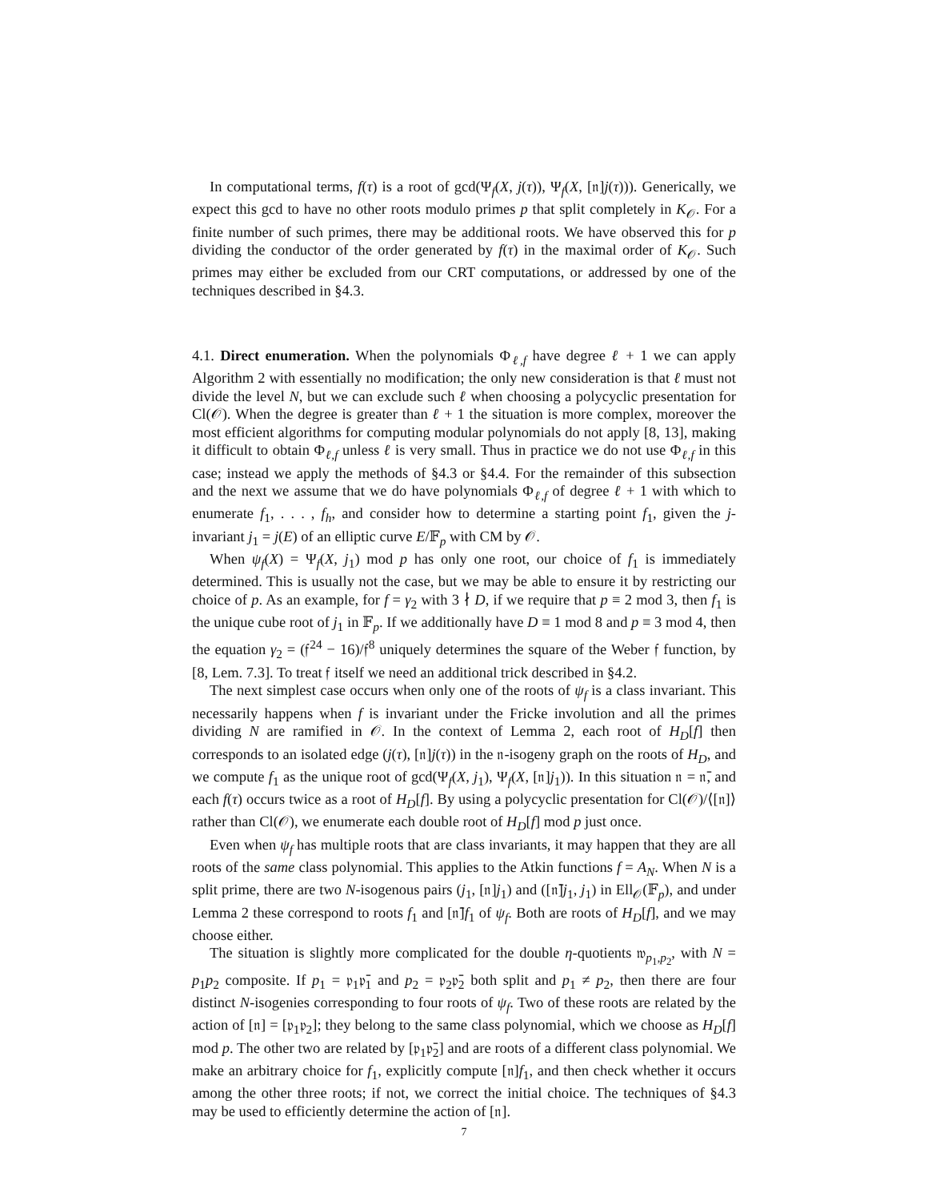In computational terms, f(τ) is a root of gcd(Ψ<sub>f</sub>(X, j(τ)), Ψ<sub>f</sub>(X, [𝔫]j(τ))). Generically, we expect this gcd to have no other roots modulo primes p that split completely in K<sub>𝒪</sub>. For a finite number of such primes, there may be additional roots. We have observed this for p dividing the conductor of the order generated by f(τ) in the maximal order of K<sub>𝒪</sub>. Such primes may either be excluded from our CRT computations, or addressed by one of the techniques described in §4.3.
4.1. Direct enumeration. When the polynomials Φ<sub>ℓ,f</sub> have degree ℓ + 1 we can apply Algorithm 2 with essentially no modification; the only new consideration is that ℓ must not divide the level N, but we can exclude such ℓ when choosing a polycyclic presentation for Cl(𝒪). When the degree is greater than ℓ + 1 the situation is more complex, moreover the most efficient algorithms for computing modular polynomials do not apply [8, 13], making it difficult to obtain Φ<sub>ℓ,f</sub> unless ℓ is very small. Thus in practice we do not use Φ<sub>ℓ,f</sub> in this case; instead we apply the methods of §4.3 or §4.4. For the remainder of this subsection and the next we assume that we do have polynomials Φ<sub>ℓ,f</sub> of degree ℓ + 1 with which to enumerate f<sub>1</sub>, . . . , f<sub>h</sub>, and consider how to determine a starting point f<sub>1</sub>, given the j-invariant j<sub>1</sub> = j(E) of an elliptic curve E/𝔽<sub>p</sub> with CM by 𝒪.
When ψ<sub>f</sub>(X) = Ψ<sub>f</sub>(X, j<sub>1</sub>) mod p has only one root, our choice of f<sub>1</sub> is immediately determined. This is usually not the case, but we may be able to ensure it by restricting our choice of p. As an example, for f = γ<sub>2</sub> with 3 ∤ D, if we require that p ≡ 2 mod 3, then f<sub>1</sub> is the unique cube root of j<sub>1</sub> in 𝔽<sub>p</sub>. If we additionally have D ≡ 1 mod 8 and p ≡ 3 mod 4, then the equation γ<sub>2</sub> = (𝔣<sup>24</sup> − 16)/𝔣<sup>8</sup> uniquely determines the square of the Weber 𝔣 function, by [8, Lem. 7.3]. To treat 𝔣 itself we need an additional trick described in §4.2.
The next simplest case occurs when only one of the roots of ψ<sub>f</sub> is a class invariant. This necessarily happens when f is invariant under the Fricke involution and all the primes dividing N are ramified in 𝒪. In the context of Lemma 2, each root of H<sub>D</sub>[f] then corresponds to an isolated edge (j(τ), [𝔫]j(τ)) in the 𝔫-isogeny graph on the roots of H<sub>D</sub>, and we compute f<sub>1</sub> as the unique root of gcd(Ψ<sub>f</sub>(X, j<sub>1</sub>), Ψ<sub>f</sub>(X, [𝔫]j<sub>1</sub>)). In this situation 𝔫 = 𝔫̄, and each f(τ) occurs twice as a root of H<sub>D</sub>[f]. By using a polycyclic presentation for Cl(𝒪)/⟨[𝔫]⟩ rather than Cl(𝒪), we enumerate each double root of H<sub>D</sub>[f] mod p just once.
Even when ψ<sub>f</sub> has multiple roots that are class invariants, it may happen that they are all roots of the same class polynomial. This applies to the Atkin functions f = A<sub>N</sub>. When N is a split prime, there are two N-isogenous pairs (j<sub>1</sub>, [𝔫]j<sub>1</sub>) and ([𝔫̄]j<sub>1</sub>, j<sub>1</sub>) in Ell<sub>𝒪</sub>(𝔽<sub>p</sub>), and under Lemma 2 these correspond to roots f<sub>1</sub> and [𝔫̄]f<sub>1</sub> of ψ<sub>f</sub>. Both are roots of H<sub>D</sub>[f], and we may choose either.
The situation is slightly more complicated for the double η-quotients 𝔴<sub>p<sub>1</sub>,p<sub>2</sub></sub>, with N = p<sub>1</sub>p<sub>2</sub> composite. If p<sub>1</sub> = 𝔭<sub>1</sub>𝔭̄<sub>1</sub> and p<sub>2</sub> = 𝔭<sub>2</sub>𝔭̄<sub>2</sub> both split and p<sub>1</sub> ≠ p<sub>2</sub>, then there are four distinct N-isogenies corresponding to four roots of ψ<sub>f</sub>. Two of these roots are related by the action of [𝔫] = [𝔭<sub>1</sub>𝔭<sub>2</sub>]; they belong to the same class polynomial, which we choose as H<sub>D</sub>[f] mod p. The other two are related by [𝔭<sub>1</sub>𝔭̄<sub>2</sub>] and are roots of a different class polynomial. We make an arbitrary choice for f<sub>1</sub>, explicitly compute [𝔫]f<sub>1</sub>, and then check whether it occurs among the other three roots; if not, we correct the initial choice. The techniques of §4.3 may be used to efficiently determine the action of [𝔫].
7